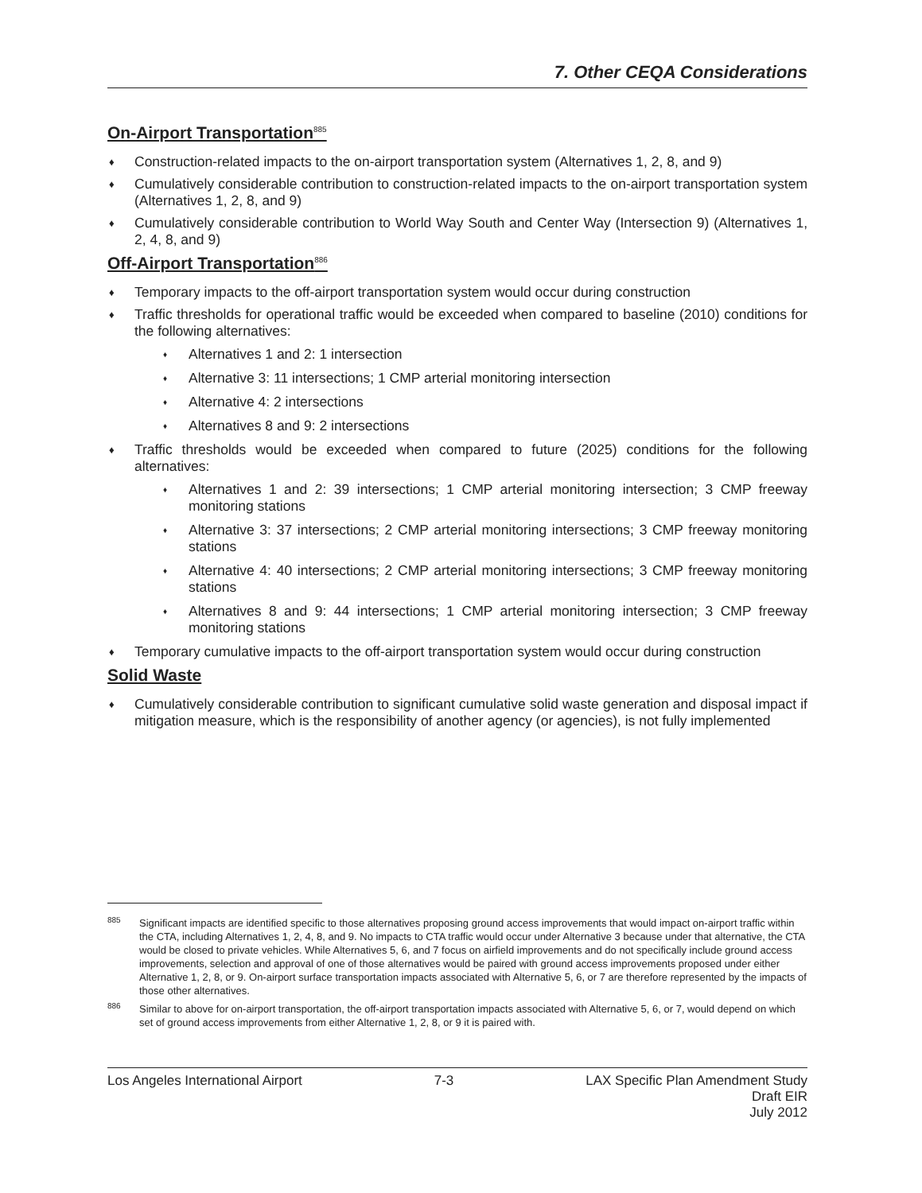7. Other CEQA Considerations
On-Airport Transportation<sup>885</sup>
♦ Construction-related impacts to the on-airport transportation system (Alternatives 1, 2, 8, and 9)
♦ Cumulatively considerable contribution to construction-related impacts to the on-airport transportation system (Alternatives 1, 2, 8, and 9)
♦ Cumulatively considerable contribution to World Way South and Center Way (Intersection 9) (Alternatives 1, 2, 4, 8, and 9)
Off-Airport Transportation<sup>886</sup>
♦ Temporary impacts to the off-airport transportation system would occur during construction
♦ Traffic thresholds for operational traffic would be exceeded when compared to baseline (2010) conditions for the following alternatives:
♦ Alternatives 1 and 2: 1 intersection
♦ Alternative 3: 11 intersections; 1 CMP arterial monitoring intersection
♦ Alternative 4: 2 intersections
♦ Alternatives 8 and 9: 2 intersections
♦ Traffic thresholds would be exceeded when compared to future (2025) conditions for the following alternatives:
♦ Alternatives 1 and 2: 39 intersections; 1 CMP arterial monitoring intersection; 3 CMP freeway monitoring stations
♦ Alternative 3: 37 intersections; 2 CMP arterial monitoring intersections; 3 CMP freeway monitoring stations
♦ Alternative 4: 40 intersections; 2 CMP arterial monitoring intersections; 3 CMP freeway monitoring stations
♦ Alternatives 8 and 9: 44 intersections; 1 CMP arterial monitoring intersection; 3 CMP freeway monitoring stations
♦ Temporary cumulative impacts to the off-airport transportation system would occur during construction
Solid Waste
♦ Cumulatively considerable contribution to significant cumulative solid waste generation and disposal impact if mitigation measure, which is the responsibility of another agency (or agencies), is not fully implemented
<sup>885</sup> Significant impacts are identified specific to those alternatives proposing ground access improvements that would impact on-airport traffic within the CTA, including Alternatives 1, 2, 4, 8, and 9. No impacts to CTA traffic would occur under Alternative 3 because under that alternative, the CTA would be closed to private vehicles. While Alternatives 5, 6, and 7 focus on airfield improvements and do not specifically include ground access improvements, selection and approval of one of those alternatives would be paired with ground access improvements proposed under either Alternative 1, 2, 8, or 9. On-airport surface transportation impacts associated with Alternative 5, 6, or 7 are therefore represented by the impacts of those other alternatives.
<sup>886</sup> Similar to above for on-airport transportation, the off-airport transportation impacts associated with Alternative 5, 6, or 7, would depend on which set of ground access improvements from either Alternative 1, 2, 8, or 9 it is paired with.
Los Angeles International Airport
7-3 LAX Specific Plan Amendment Study
Draft EIR
July 2012